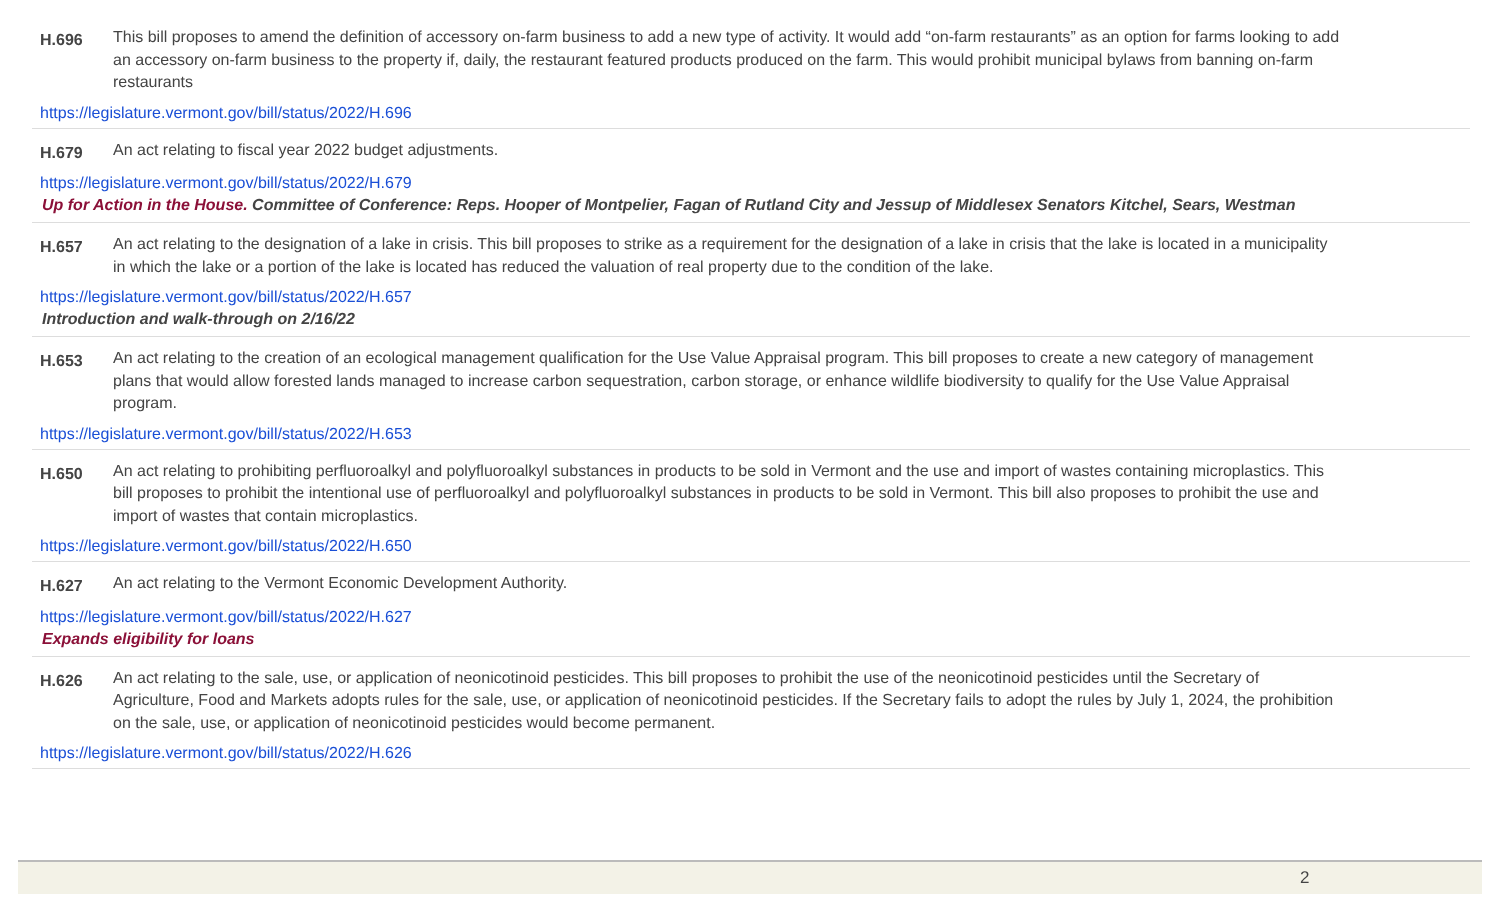H.696
This bill proposes to amend the definition of accessory on-farm business to add a new type of activity. It would add “on-farm restaurants” as an option for farms looking to add an accessory on-farm business to the property if, daily, the restaurant featured products produced on the farm. This would prohibit municipal bylaws from banning on-farm restaurants
https://legislature.vermont.gov/bill/status/2022/H.696
H.679
An act relating to fiscal year 2022 budget adjustments.
https://legislature.vermont.gov/bill/status/2022/H.679
Up for Action in the House. Committee of Conference: Reps. Hooper of Montpelier, Fagan of Rutland City and Jessup of Middlesex Senators Kitchel, Sears, Westman
H.657
An act relating to the designation of a lake in crisis. This bill proposes to strike as a requirement for the designation of a lake in crisis that the lake is located in a municipality in which the lake or a portion of the lake is located has reduced the valuation of real property due to the condition of the lake.
https://legislature.vermont.gov/bill/status/2022/H.657
Introduction and walk-through on 2/16/22
H.653
An act relating to the creation of an ecological management qualification for the Use Value Appraisal program. This bill proposes to create a new category of management plans that would allow forested lands managed to increase carbon sequestration, carbon storage, or enhance wildlife biodiversity to qualify for the Use Value Appraisal program.
https://legislature.vermont.gov/bill/status/2022/H.653
H.650
An act relating to prohibiting perfluoroalkyl and polyfluoroalkyl substances in products to be sold in Vermont and the use and import of wastes containing microplastics. This bill proposes to prohibit the intentional use of perfluoroalkyl and polyfluoroalkyl substances in products to be sold in Vermont. This bill also proposes to prohibit the use and import of wastes that contain microplastics.
https://legislature.vermont.gov/bill/status/2022/H.650
H.627
An act relating to the Vermont Economic Development Authority.
https://legislature.vermont.gov/bill/status/2022/H.627
Expands eligibility for loans
H.626
An act relating to the sale, use, or application of neonicotinoid pesticides. This bill proposes to prohibit the use of the neonicotinoid pesticides until the Secretary of Agriculture, Food and Markets adopts rules for the sale, use, or application of neonicotinoid pesticides. If the Secretary fails to adopt the rules by July 1, 2024, the prohibition on the sale, use, or application of neonicotinoid pesticides would become permanent.
https://legislature.vermont.gov/bill/status/2022/H.626
2